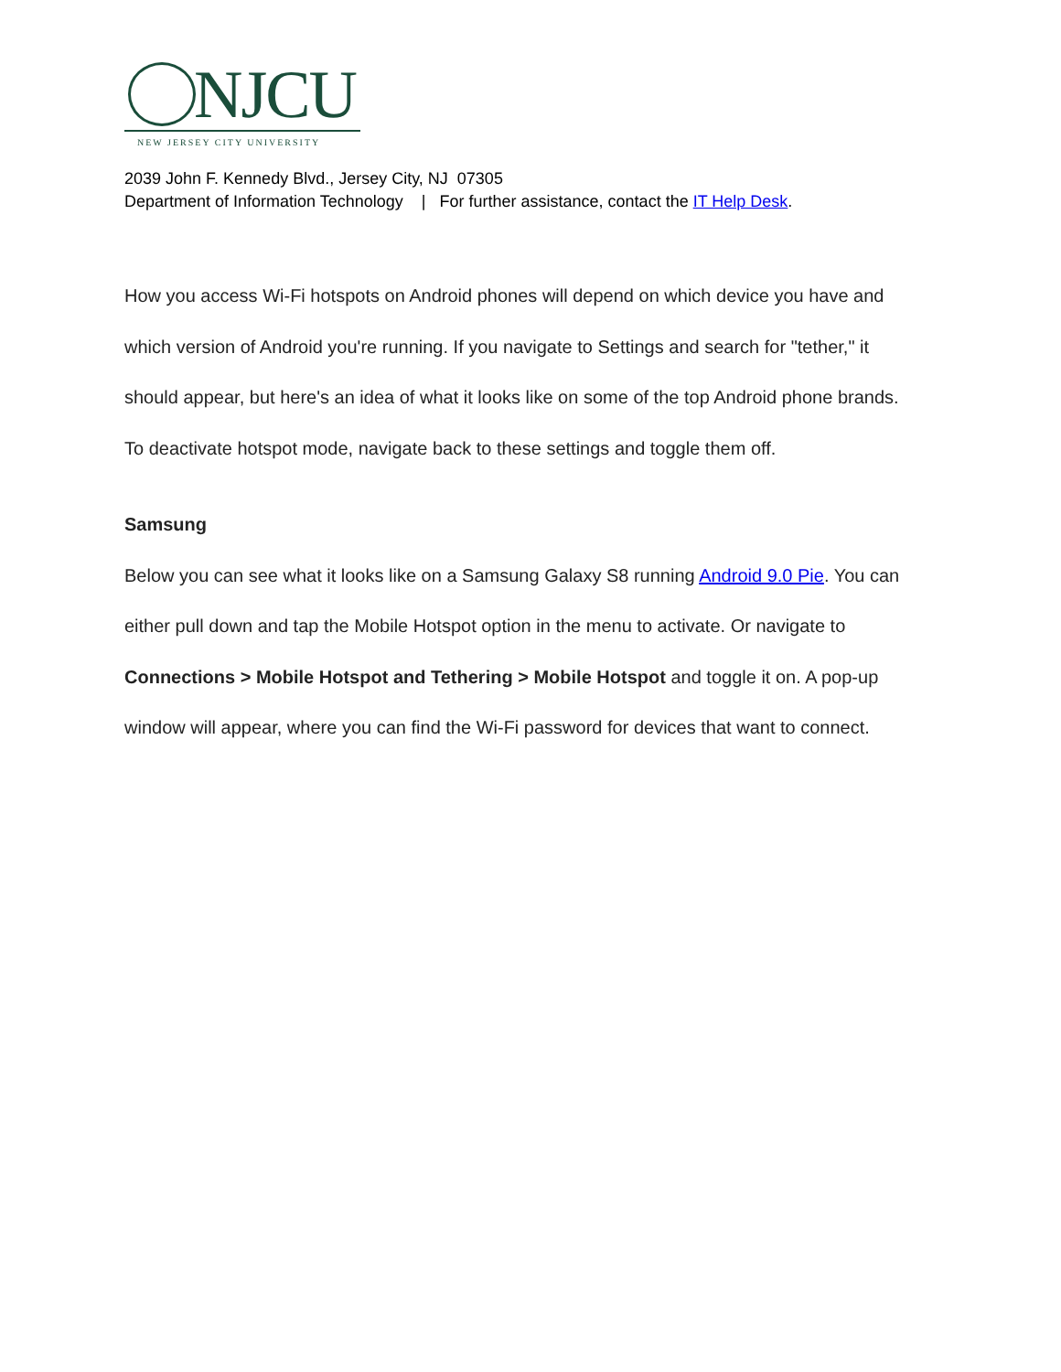NJCU
NEW JERSEY CITY UNIVERSITY
2039 John F. Kennedy Blvd., Jersey City, NJ 07305
Department of Information Technology | For further assistance, contact the IT Help Desk.
How you access Wi-Fi hotspots on Android phones will depend on which device you have and which version of Android you're running. If you navigate to Settings and search for "tether," it should appear, but here's an idea of what it looks like on some of the top Android phone brands. To deactivate hotspot mode, navigate back to these settings and toggle them off.
Samsung
Below you can see what it looks like on a Samsung Galaxy S8 running Android 9.0 Pie. You can either pull down and tap the Mobile Hotspot option in the menu to activate. Or navigate to Connections > Mobile Hotspot and Tethering > Mobile Hotspot and toggle it on. A pop-up window will appear, where you can find the Wi-Fi password for devices that want to connect.